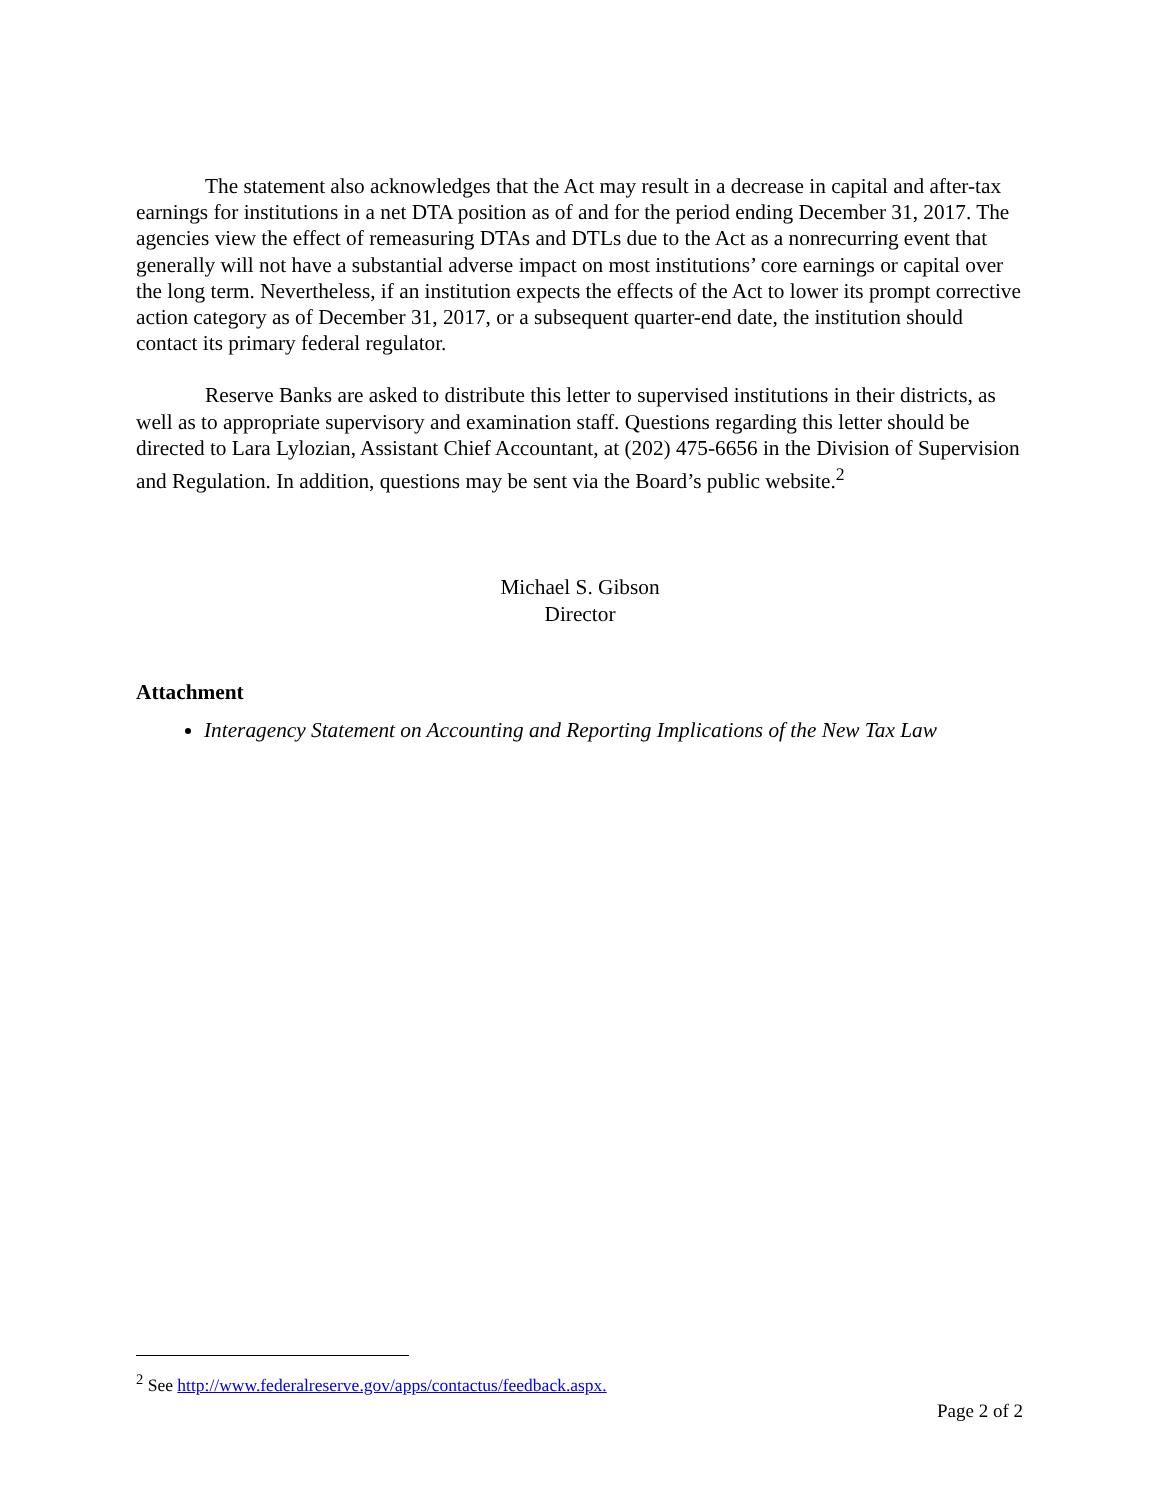The statement also acknowledges that the Act may result in a decrease in capital and after-tax earnings for institutions in a net DTA position as of and for the period ending December 31, 2017. The agencies view the effect of remeasuring DTAs and DTLs due to the Act as a nonrecurring event that generally will not have a substantial adverse impact on most institutions’ core earnings or capital over the long term. Nevertheless, if an institution expects the effects of the Act to lower its prompt corrective action category as of December 31, 2017, or a subsequent quarter-end date, the institution should contact its primary federal regulator.
Reserve Banks are asked to distribute this letter to supervised institutions in their districts, as well as to appropriate supervisory and examination staff. Questions regarding this letter should be directed to Lara Lylozian, Assistant Chief Accountant, at (202) 475-6656 in the Division of Supervision and Regulation. In addition, questions may be sent via the Board’s public website.<sup>2</sup>
Michael S. Gibson
Director
Attachment
Interagency Statement on Accounting and Reporting Implications of the New Tax Law
<sup>2</sup> See http://www.federalreserve.gov/apps/contactus/feedback.aspx.
Page 2 of 2